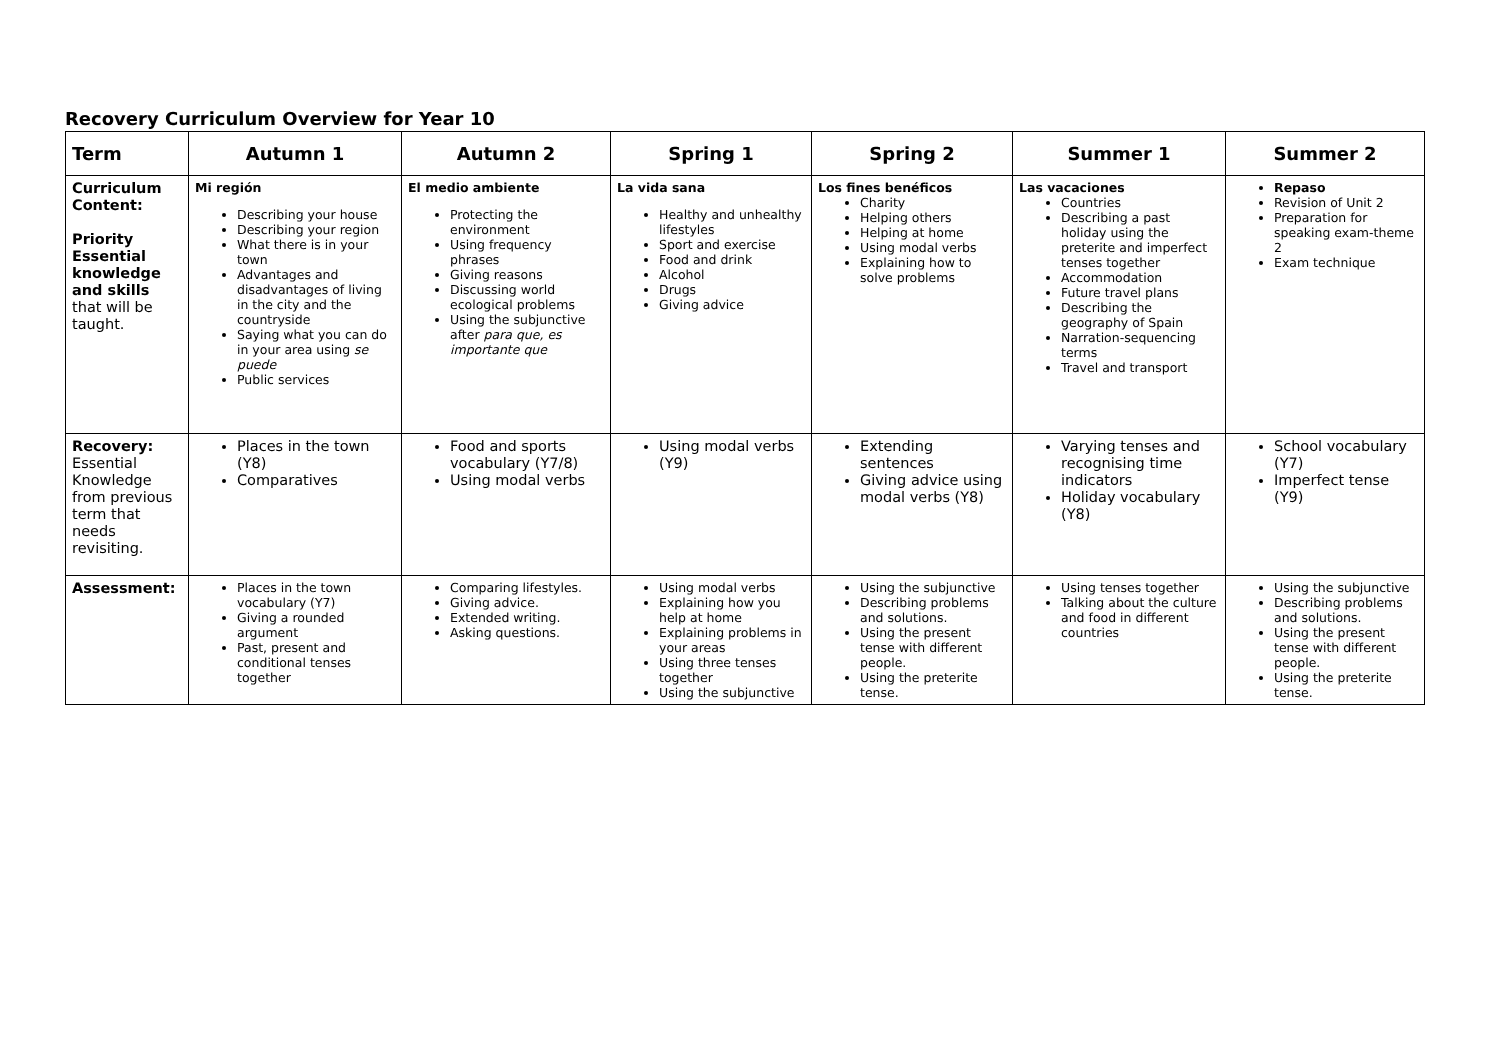Recovery Curriculum Overview for Year 10
| Term | Autumn 1 | Autumn 2 | Spring 1 | Spring 2 | Summer 1 | Summer 2 |
| --- | --- | --- | --- | --- | --- | --- |
| Curriculum Content: Priority Essential knowledge and skills that will be taught. | Mi región Describing your house Describing your region What there is in your town Advantages and disadvantages of living in the city and the countryside Saying what you can do in your area using se puede Public services | El medio ambiente Protecting the environment Using frequency phrases Giving reasons Discussing world ecological problems Using the subjunctive after para que, es importante que | La vida sana Healthy and unhealthy lifestyles Sport and exercise Food and drink Alcohol Drugs Giving advice | Los fines benéficos Charity Helping others Helping at home Using modal verbs Explaining how to solve problems | Las vacaciones Countries Describing a past holiday using the preterite and imperfect tenses together Accommodation Future travel plans Describing the geography of Spain Narration-sequencing terms Travel and transport | Repaso Revision of Unit 2 Preparation for speaking exam-theme 2 Exam technique |
| Recovery: Essential Knowledge from previous term that needs revisiting. | Places in the town (Y8) Comparatives | Food and sports vocabulary (Y7/8) Using modal verbs | Using modal verbs (Y9) | Extending sentences Giving advice using modal verbs (Y8) | Varying tenses and recognising time indicators Holiday vocabulary (Y8) | School vocabulary (Y7) Imperfect tense (Y9) |
| Assessment: | Places in the town vocabulary (Y7) Giving a rounded argument Past, present and conditional tenses together | Comparing lifestyles. Giving advice. Extended writing. Asking questions. | Using modal verbs Explaining how you help at home Explaining problems in your areas Using three tenses together Using the subjunctive | Using the subjunctive Describing problems and solutions. Using the present tense with different people. Using the preterite tense. | Using tenses together Talking about the culture and food in different countries | Using the subjunctive Describing problems and solutions. Using the present tense with different people. Using the preterite tense. |